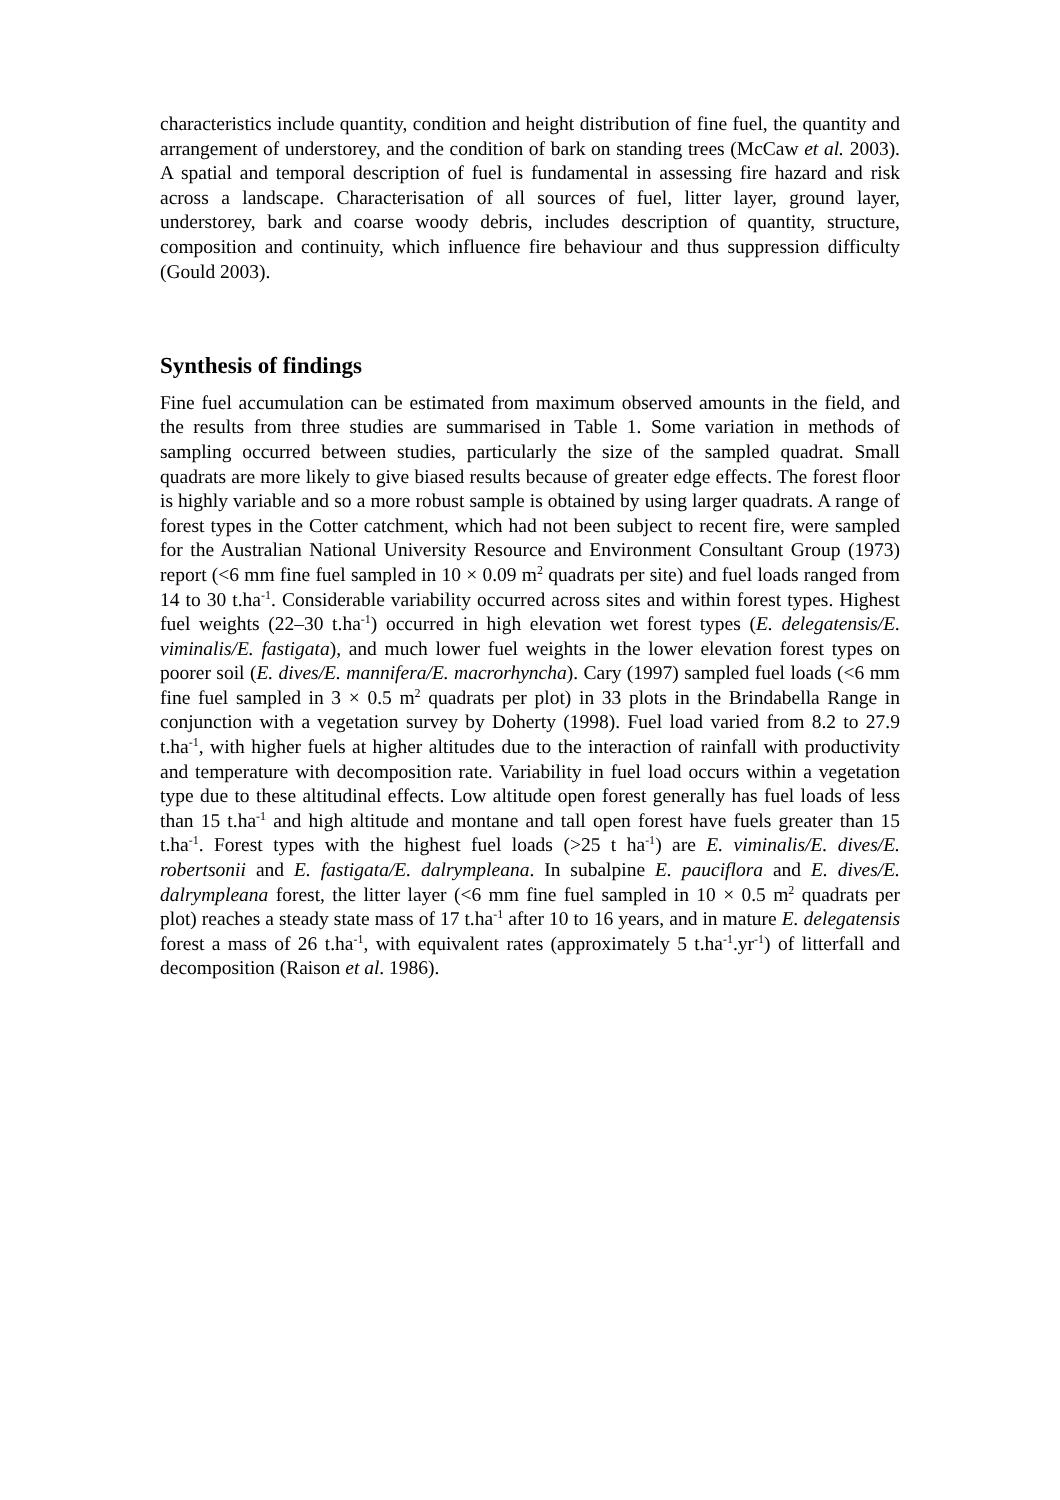characteristics include quantity, condition and height distribution of fine fuel, the quantity and arrangement of understorey, and the condition of bark on standing trees (McCaw et al. 2003). A spatial and temporal description of fuel is fundamental in assessing fire hazard and risk across a landscape. Characterisation of all sources of fuel, litter layer, ground layer, understorey, bark and coarse woody debris, includes description of quantity, structure, composition and continuity, which influence fire behaviour and thus suppression difficulty (Gould 2003).
Synthesis of findings
Fine fuel accumulation can be estimated from maximum observed amounts in the field, and the results from three studies are summarised in Table 1. Some variation in methods of sampling occurred between studies, particularly the size of the sampled quadrat. Small quadrats are more likely to give biased results because of greater edge effects. The forest floor is highly variable and so a more robust sample is obtained by using larger quadrats. A range of forest types in the Cotter catchment, which had not been subject to recent fire, were sampled for the Australian National University Resource and Environment Consultant Group (1973) report (<6 mm fine fuel sampled in 10 × 0.09 m<sup>2</sup> quadrats per site) and fuel loads ranged from 14 to 30 t.ha<sup>-1</sup>. Considerable variability occurred across sites and within forest types. Highest fuel weights (22–30 t.ha<sup>-1</sup>) occurred in high elevation wet forest types (E. delegatensis/E. viminalis/E. fastigata), and much lower fuel weights in the lower elevation forest types on poorer soil (E. dives/E. mannifera/E. macrorhyncha). Cary (1997) sampled fuel loads (<6 mm fine fuel sampled in 3 × 0.5 m<sup>2</sup> quadrats per plot) in 33 plots in the Brindabella Range in conjunction with a vegetation survey by Doherty (1998). Fuel load varied from 8.2 to 27.9 t.ha<sup>-1</sup>, with higher fuels at higher altitudes due to the interaction of rainfall with productivity and temperature with decomposition rate. Variability in fuel load occurs within a vegetation type due to these altitudinal effects. Low altitude open forest generally has fuel loads of less than 15 t.ha<sup>-1</sup> and high altitude and montane and tall open forest have fuels greater than 15 t.ha<sup>-1</sup>. Forest types with the highest fuel loads (>25 t ha<sup>-1</sup>) are E. viminalis/E. dives/E. robertsonii and E. fastigata/E. dalrympleana. In subalpine E. pauciflora and E. dives/E. dalrympleana forest, the litter layer (<6 mm fine fuel sampled in 10 × 0.5 m<sup>2</sup> quadrats per plot) reaches a steady state mass of 17 t.ha<sup>-1</sup> after 10 to 16 years, and in mature E. delegatensis forest a mass of 26 t.ha<sup>-1</sup>, with equivalent rates (approximately 5 t.ha<sup>-1</sup>.yr<sup>-1</sup>) of litterfall and decomposition (Raison et al. 1986).